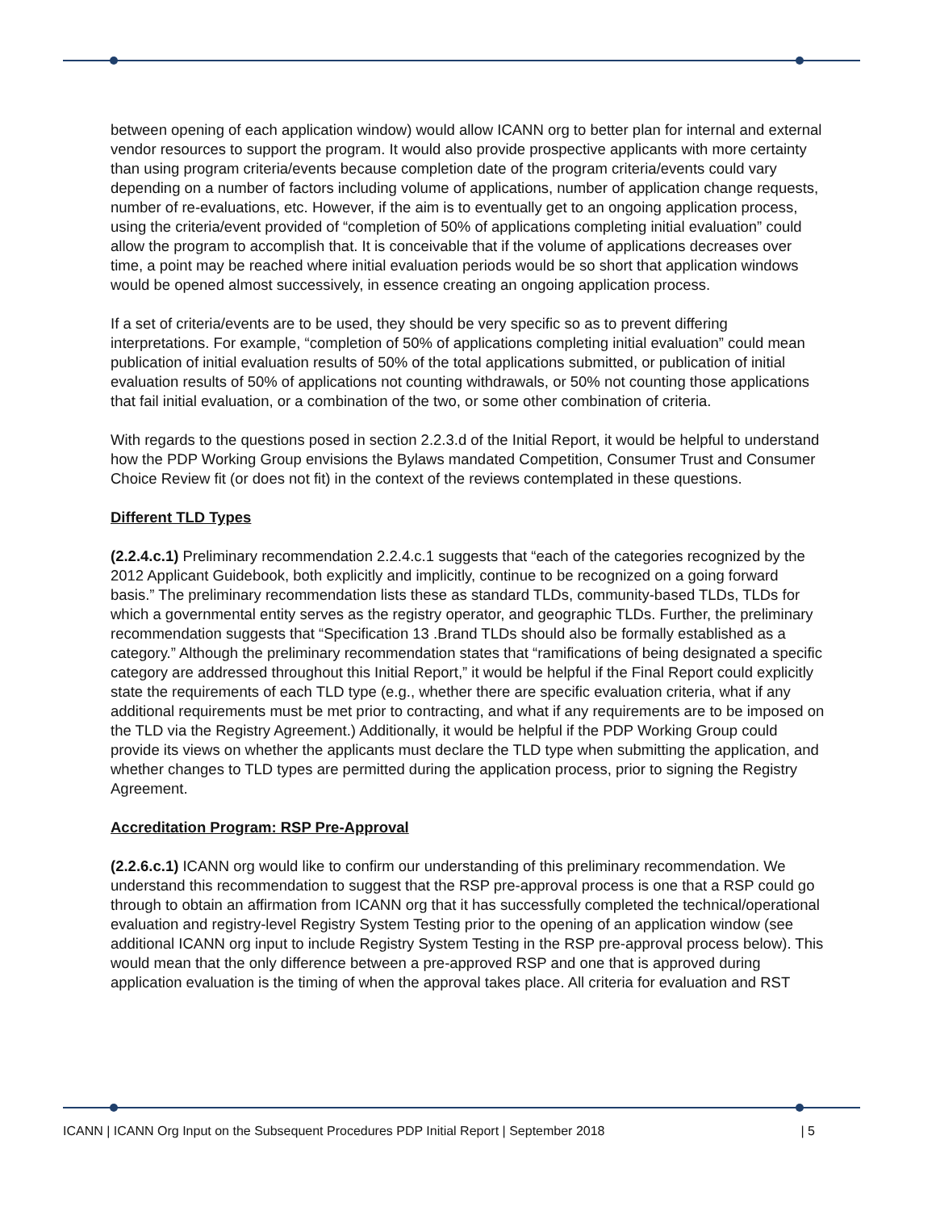between opening of each application window) would allow ICANN org to better plan for internal and external vendor resources to support the program. It would also provide prospective applicants with more certainty than using program criteria/events because completion date of the program criteria/events could vary depending on a number of factors including volume of applications, number of application change requests, number of re-evaluations, etc. However, if the aim is to eventually get to an ongoing application process, using the criteria/event provided of “completion of 50% of applications completing initial evaluation” could allow the program to accomplish that. It is conceivable that if the volume of applications decreases over time, a point may be reached where initial evaluation periods would be so short that application windows would be opened almost successively, in essence creating an ongoing application process.
If a set of criteria/events are to be used, they should be very specific so as to prevent differing interpretations. For example, “completion of 50% of applications completing initial evaluation” could mean publication of initial evaluation results of 50% of the total applications submitted, or publication of initial evaluation results of 50% of applications not counting withdrawals, or 50% not counting those applications that fail initial evaluation, or a combination of the two, or some other combination of criteria.
With regards to the questions posed in section 2.2.3.d of the Initial Report, it would be helpful to understand how the PDP Working Group envisions the Bylaws mandated Competition, Consumer Trust and Consumer Choice Review fit (or does not fit) in the context of the reviews contemplated in these questions.
Different TLD Types
(2.2.4.c.1) Preliminary recommendation 2.2.4.c.1 suggests that “each of the categories recognized by the 2012 Applicant Guidebook, both explicitly and implicitly, continue to be recognized on a going forward basis.” The preliminary recommendation lists these as standard TLDs, community-based TLDs, TLDs for which a governmental entity serves as the registry operator, and geographic TLDs. Further, the preliminary recommendation suggests that “Specification 13 .Brand TLDs should also be formally established as a category.” Although the preliminary recommendation states that “ramifications of being designated a specific category are addressed throughout this Initial Report,” it would be helpful if the Final Report could explicitly state the requirements of each TLD type (e.g., whether there are specific evaluation criteria, what if any additional requirements must be met prior to contracting, and what if any requirements are to be imposed on the TLD via the Registry Agreement.) Additionally, it would be helpful if the PDP Working Group could provide its views on whether the applicants must declare the TLD type when submitting the application, and whether changes to TLD types are permitted during the application process, prior to signing the Registry Agreement.
Accreditation Program: RSP Pre-Approval
(2.2.6.c.1) ICANN org would like to confirm our understanding of this preliminary recommendation. We understand this recommendation to suggest that the RSP pre-approval process is one that a RSP could go through to obtain an affirmation from ICANN org that it has successfully completed the technical/operational evaluation and registry-level Registry System Testing prior to the opening of an application window (see additional ICANN org input to include Registry System Testing in the RSP pre-approval process below). This would mean that the only difference between a pre-approved RSP and one that is approved during application evaluation is the timing of when the approval takes place. All criteria for evaluation and RST
ICANN | ICANN Org Input on the Subsequent Procedures PDP Initial Report | September 2018 | 5